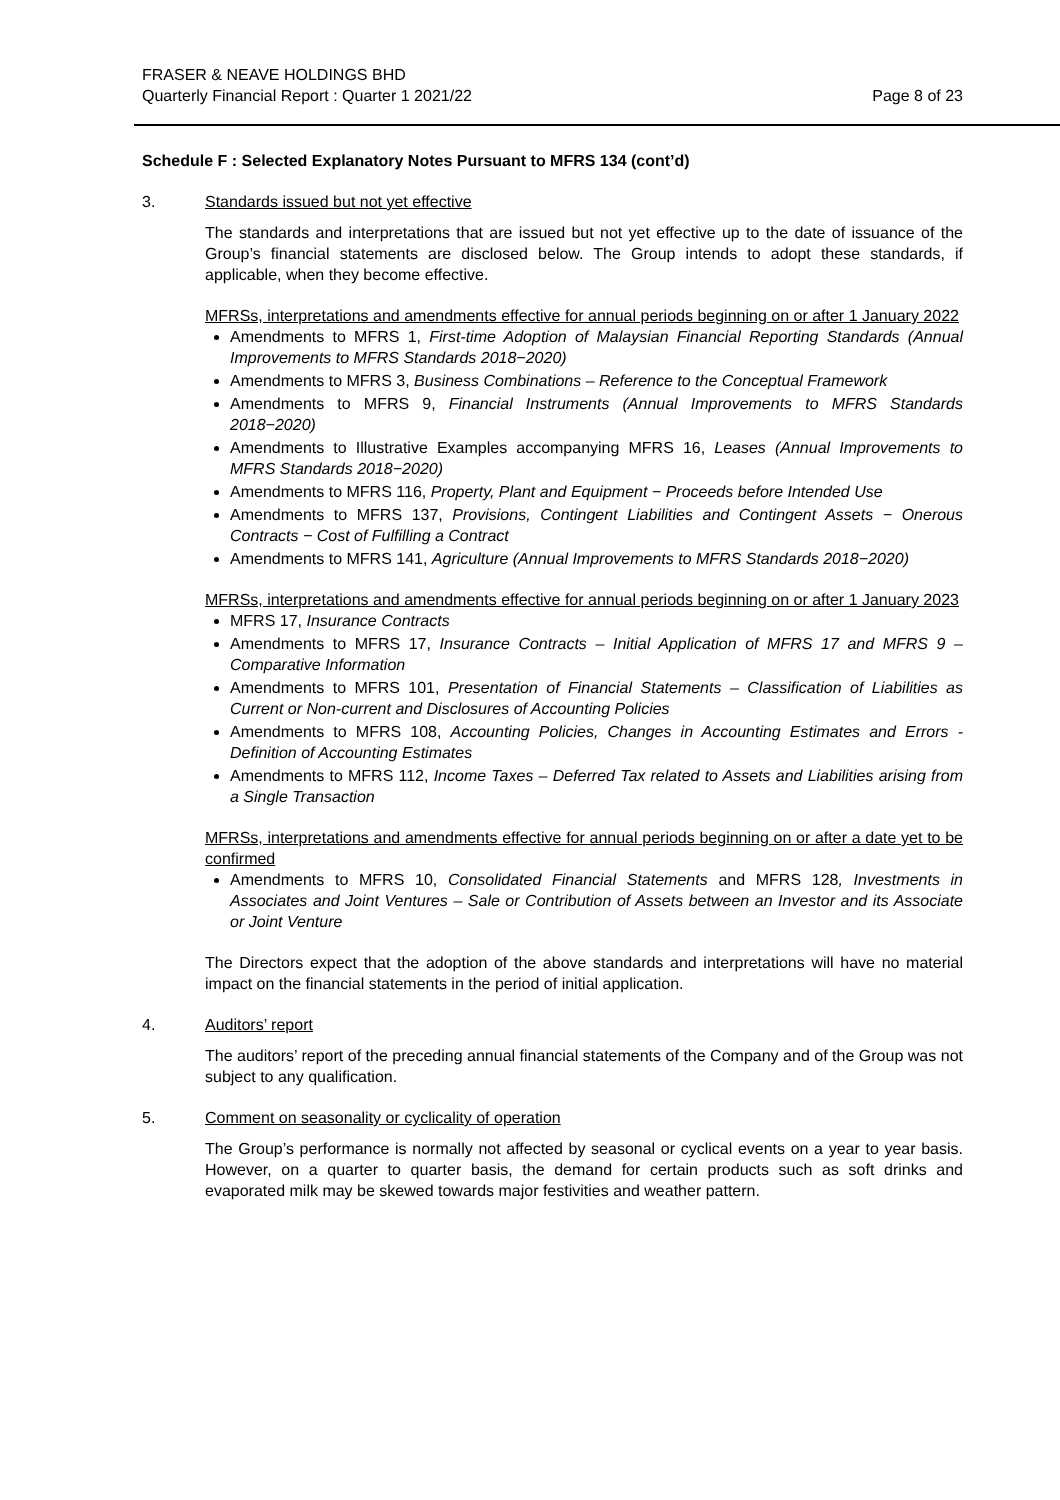FRASER & NEAVE HOLDINGS BHD
Quarterly Financial Report : Quarter 1 2021/22
Page 8 of 23
Schedule F : Selected Explanatory Notes Pursuant to MFRS 134 (cont’d)
3. Standards issued but not yet effective
The standards and interpretations that are issued but not yet effective up to the date of issuance of the Group’s financial statements are disclosed below. The Group intends to adopt these standards, if applicable, when they become effective.
MFRSs, interpretations and amendments effective for annual periods beginning on or after 1 January 2022
Amendments to MFRS 1, First-time Adoption of Malaysian Financial Reporting Standards (Annual Improvements to MFRS Standards 2018−2020)
Amendments to MFRS 3, Business Combinations – Reference to the Conceptual Framework
Amendments to MFRS 9, Financial Instruments (Annual Improvements to MFRS Standards 2018−2020)
Amendments to Illustrative Examples accompanying MFRS 16, Leases (Annual Improvements to MFRS Standards 2018−2020)
Amendments to MFRS 116, Property, Plant and Equipment − Proceeds before Intended Use
Amendments to MFRS 137, Provisions, Contingent Liabilities and Contingent Assets − Onerous Contracts − Cost of Fulfilling a Contract
Amendments to MFRS 141, Agriculture (Annual Improvements to MFRS Standards 2018−2020)
MFRSs, interpretations and amendments effective for annual periods beginning on or after 1 January 2023
MFRS 17, Insurance Contracts
Amendments to MFRS 17, Insurance Contracts – Initial Application of MFRS 17 and MFRS 9 – Comparative Information
Amendments to MFRS 101, Presentation of Financial Statements – Classification of Liabilities as Current or Non-current and Disclosures of Accounting Policies
Amendments to MFRS 108, Accounting Policies, Changes in Accounting Estimates and Errors - Definition of Accounting Estimates
Amendments to MFRS 112, Income Taxes – Deferred Tax related to Assets and Liabilities arising from a Single Transaction
MFRSs, interpretations and amendments effective for annual periods beginning on or after a date yet to be confirmed
Amendments to MFRS 10, Consolidated Financial Statements and MFRS 128, Investments in Associates and Joint Ventures – Sale or Contribution of Assets between an Investor and its Associate or Joint Venture
The Directors expect that the adoption of the above standards and interpretations will have no material impact on the financial statements in the period of initial application.
4. Auditors’ report
The auditors’ report of the preceding annual financial statements of the Company and of the Group was not subject to any qualification.
5. Comment on seasonality or cyclicality of operation
The Group’s performance is normally not affected by seasonal or cyclical events on a year to year basis. However, on a quarter to quarter basis, the demand for certain products such as soft drinks and evaporated milk may be skewed towards major festivities and weather pattern.